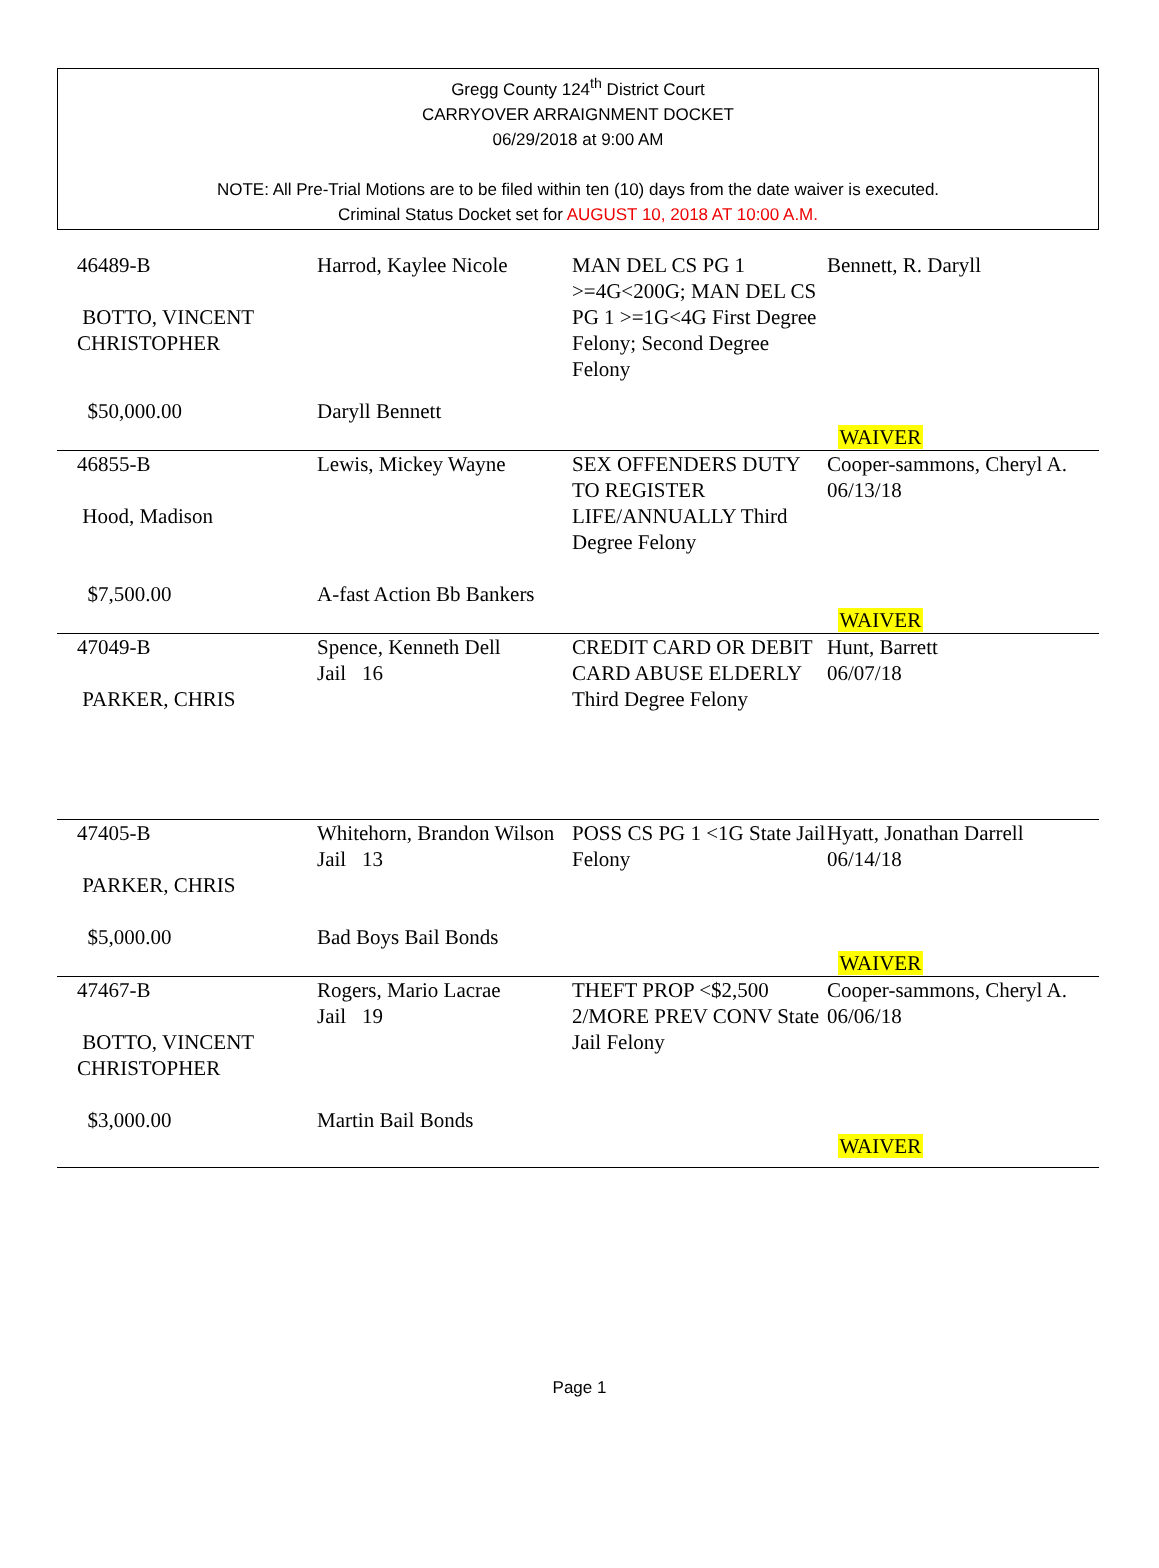Gregg County 124<sup>th</sup> District Court
CARRYOVER ARRAIGNMENT DOCKET
06/29/2018 at 9:00 AM
NOTE: All Pre-Trial Motions are to be filed within ten (10) days from the date waiver is executed.
Criminal Status Docket set for AUGUST 10, 2018 AT 10:00 A.M.
| 46489-B BOTTO, VINCENT CHRISTOPHER | Harrod, Kaylee Nicole | MAN DEL CS PG 1 >=4G<200G; MAN DEL CS PG 1 >=1G<4G First Degree Felony; Second Degree Felony | Bennett, R. Daryll |
| $50,000.00 | Daryll Bennett | | WAIVER |
| 46855-B Hood, Madison | Lewis, Mickey Wayne | SEX OFFENDERS DUTY TO REGISTER LIFE/ANNUALLY Third Degree Felony | Cooper-sammons, Cheryl A. 06/13/18 |
| $7,500.00 | A-fast Action Bb Bankers | | WAIVER |
| 47049-B PARKER, CHRIS | Spence, Kenneth Dell Jail 16 | CREDIT CARD OR DEBIT CARD ABUSE ELDERLY Third Degree Felony | Hunt, Barrett 06/07/18 |
| 47405-B PARKER, CHRIS | Whitehorn, Brandon Wilson Jail 13 | POSS CS PG 1 <1G State Jail Felony | Hyatt, Jonathan Darrell 06/14/18 |
| $5,000.00 | Bad Boys Bail Bonds | | WAIVER |
| 47467-B BOTTO, VINCENT CHRISTOPHER | Rogers, Mario Lacrae Jail 19 | THEFT PROP <$2,500 2/MORE PREV CONV State Jail Felony | Cooper-sammons, Cheryl A. 06/06/18 |
| $3,000.00 | Martin Bail Bonds | | WAIVER |
Page 1